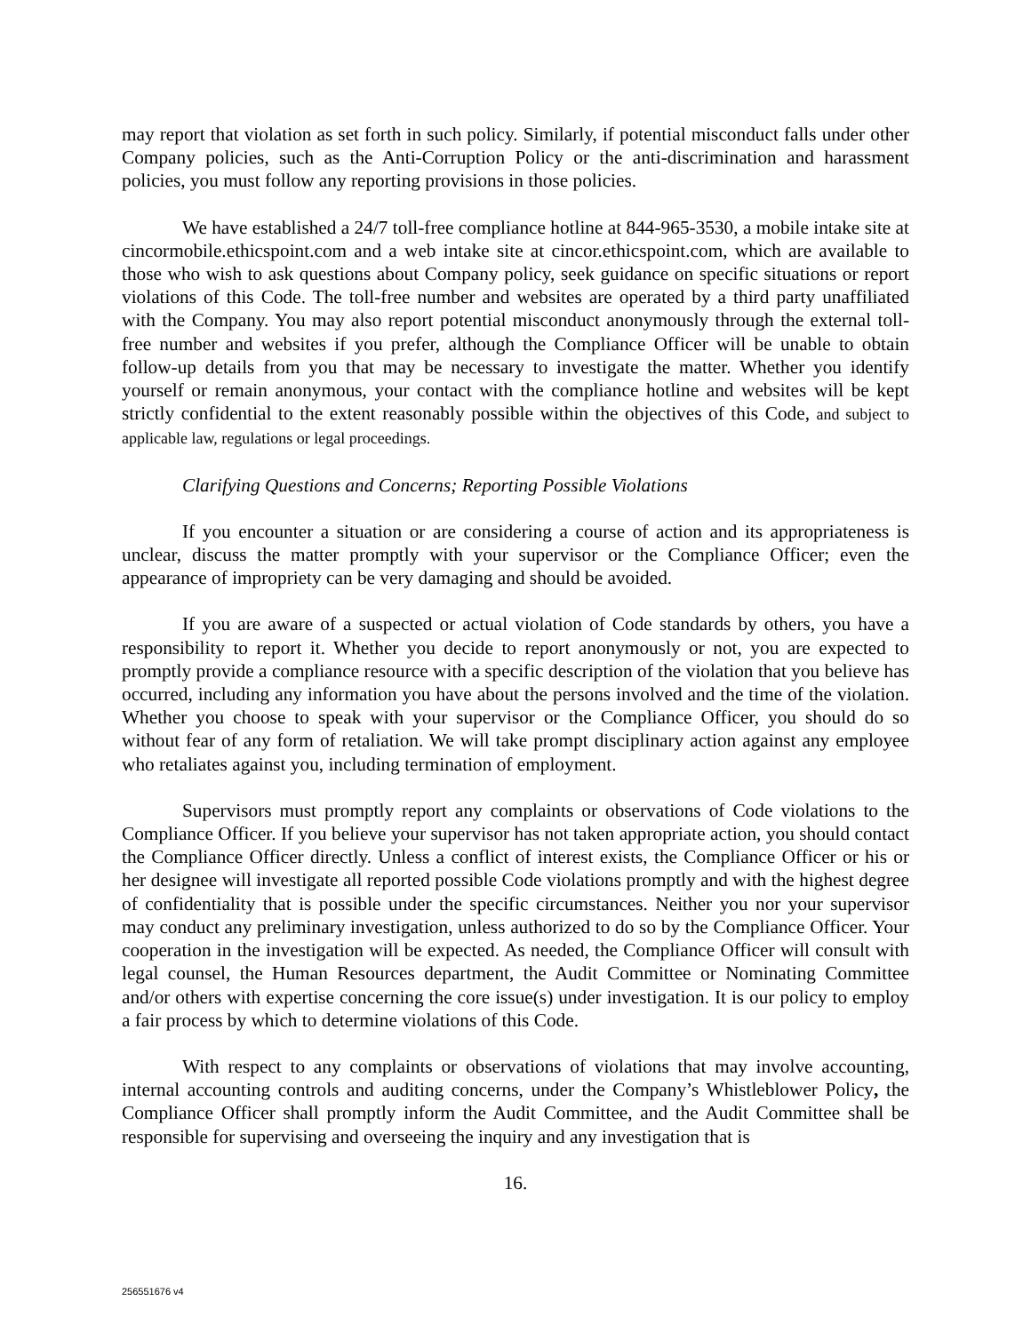may report that violation as set forth in such policy. Similarly, if potential misconduct falls under other Company policies, such as the Anti-Corruption Policy or the anti-discrimination and harassment policies, you must follow any reporting provisions in those policies.
We have established a 24/7 toll-free compliance hotline at 844-965-3530, a mobile intake site at cincormobile.ethicspoint.com and a web intake site at cincor.ethicspoint.com, which are available to those who wish to ask questions about Company policy, seek guidance on specific situations or report violations of this Code. The toll-free number and websites are operated by a third party unaffiliated with the Company. You may also report potential misconduct anonymously through the external toll-free number and websites if you prefer, although the Compliance Officer will be unable to obtain follow-up details from you that may be necessary to investigate the matter. Whether you identify yourself or remain anonymous, your contact with the compliance hotline and websites will be kept strictly confidential to the extent reasonably possible within the objectives of this Code, and subject to applicable law, regulations or legal proceedings.
Clarifying Questions and Concerns; Reporting Possible Violations
If you encounter a situation or are considering a course of action and its appropriateness is unclear, discuss the matter promptly with your supervisor or the Compliance Officer; even the appearance of impropriety can be very damaging and should be avoided.
If you are aware of a suspected or actual violation of Code standards by others, you have a responsibility to report it. Whether you decide to report anonymously or not, you are expected to promptly provide a compliance resource with a specific description of the violation that you believe has occurred, including any information you have about the persons involved and the time of the violation. Whether you choose to speak with your supervisor or the Compliance Officer, you should do so without fear of any form of retaliation. We will take prompt disciplinary action against any employee who retaliates against you, including termination of employment.
Supervisors must promptly report any complaints or observations of Code violations to the Compliance Officer. If you believe your supervisor has not taken appropriate action, you should contact the Compliance Officer directly. Unless a conflict of interest exists, the Compliance Officer or his or her designee will investigate all reported possible Code violations promptly and with the highest degree of confidentiality that is possible under the specific circumstances. Neither you nor your supervisor may conduct any preliminary investigation, unless authorized to do so by the Compliance Officer. Your cooperation in the investigation will be expected. As needed, the Compliance Officer will consult with legal counsel, the Human Resources department, the Audit Committee or Nominating Committee and/or others with expertise concerning the core issue(s) under investigation. It is our policy to employ a fair process by which to determine violations of this Code.
With respect to any complaints or observations of violations that may involve accounting, internal accounting controls and auditing concerns, under the Company’s Whistleblower Policy, the Compliance Officer shall promptly inform the Audit Committee, and the Audit Committee shall be responsible for supervising and overseeing the inquiry and any investigation that is
16.
256551676 v4